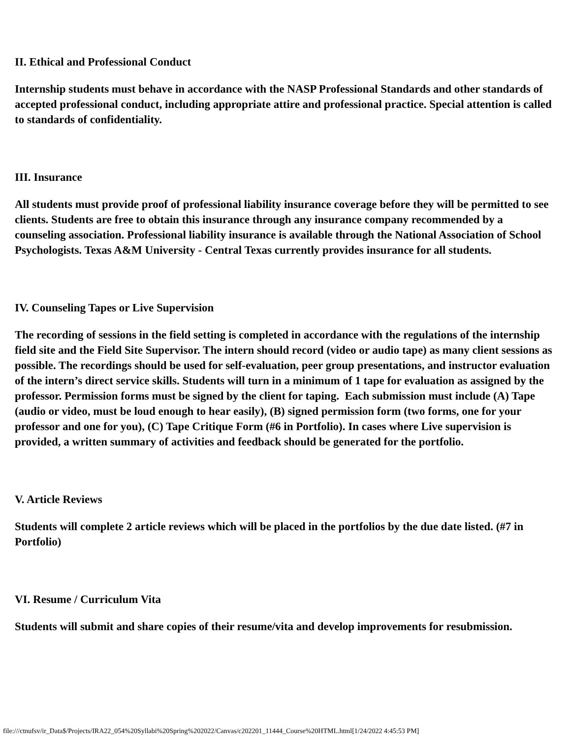II. Ethical and Professional Conduct
Internship students must behave in accordance with the NASP Professional Standards and other standards of accepted professional conduct, including appropriate attire and professional practice. Special attention is called to standards of confidentiality.
III. Insurance
All students must provide proof of professional liability insurance coverage before they will be permitted to see clients. Students are free to obtain this insurance through any insurance company recommended by a counseling association. Professional liability insurance is available through the National Association of School Psychologists. Texas A&M University - Central Texas currently provides insurance for all students.
IV. Counseling Tapes or Live Supervision
The recording of sessions in the field setting is completed in accordance with the regulations of the internship field site and the Field Site Supervisor. The intern should record (video or audio tape) as many client sessions as possible. The recordings should be used for self-evaluation, peer group presentations, and instructor evaluation of the intern’s direct service skills. Students will turn in a minimum of 1 tape for evaluation as assigned by the professor. Permission forms must be signed by the client for taping. Each submission must include (A) Tape (audio or video, must be loud enough to hear easily), (B) signed permission form (two forms, one for your professor and one for you), (C) Tape Critique Form (#6 in Portfolio). In cases where Live supervision is provided, a written summary of activities and feedback should be generated for the portfolio.
V. Article Reviews
Students will complete 2 article reviews which will be placed in the portfolios by the due date listed. (#7 in Portfolio)
VI. Resume / Curriculum Vita
Students will submit and share copies of their resume/vita and develop improvements for resubmission.
file:///ctnufsv/ir_Data$/Projects/IRA22_054%20Syllabi%20Spring%202022/Canvas/c202201_11444_Course%20HTML.html[1/24/2022 4:45:53 PM]